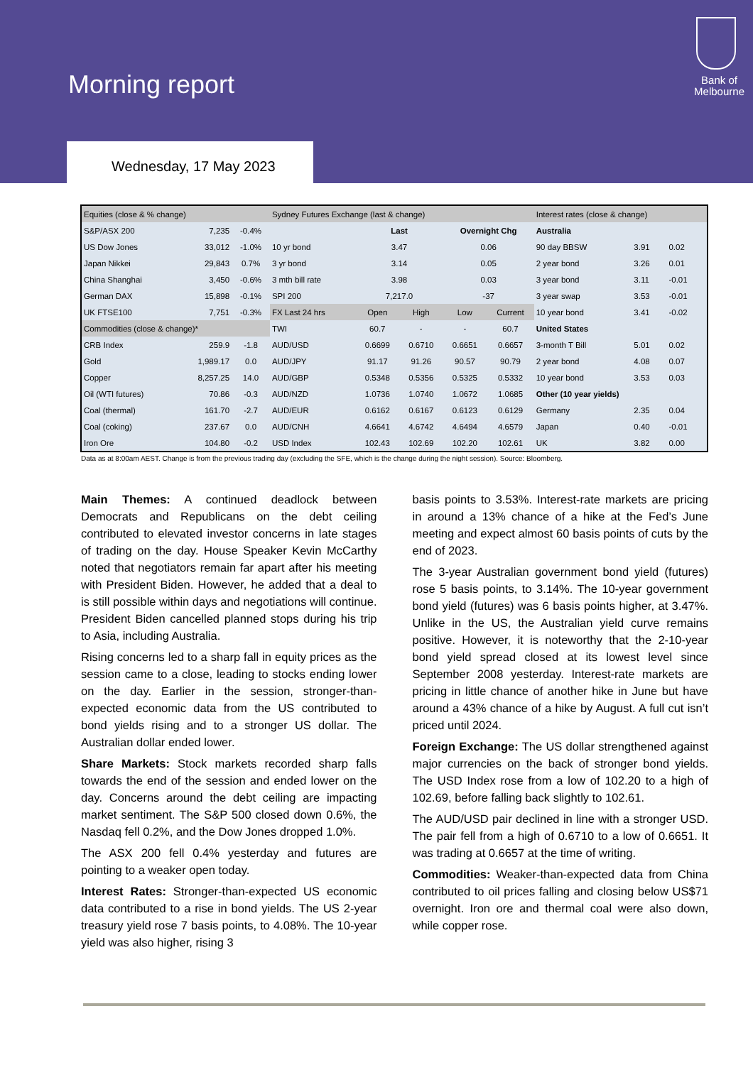Morning report
Bank of
Melbourne
Wednesday, 17 May 2023
| Equities (close & % change) | | | Sydney Futures Exchange (last & change) | | | | | Interest rates (close & change) | | |
| --- | --- | --- | --- | --- | --- | --- | --- | --- | --- | --- |
| S&P/ASX 200 | 7,235 | -0.4% | | Last | | Overnight Chg | | Australia | | |
| US Dow Jones | 33,012 | -1.0% | 10 yr bond | 3.47 | | 0.06 | | 90 day BBSW | 3.91 | 0.02 |
| Japan Nikkei | 29,843 | 0.7% | 3 yr bond | 3.14 | | 0.05 | | 2 year bond | 3.26 | 0.01 |
| China Shanghai | 3,450 | -0.6% | 3 mth bill rate | 3.98 | | 0.03 | | 3 year bond | 3.11 | -0.01 |
| German DAX | 15,898 | -0.1% | SPI 200 | 7,217.0 | | -37 | | 3 year swap | 3.53 | -0.01 |
| UK FTSE100 | 7,751 | -0.3% | FX Last 24 hrs | Open | High | Low | Current | 10 year bond | 3.41 | -0.02 |
| Commodities (close & change)* | | | TWI | 60.7 | - | - | 60.7 | United States | | |
| CRB Index | 259.9 | -1.8 | AUD/USD | 0.6699 | 0.6710 | 0.6651 | 0.6657 | 3-month T Bill | 5.01 | 0.02 |
| Gold | 1,989.17 | 0.0 | AUD/JPY | 91.17 | 91.26 | 90.57 | 90.79 | 2 year bond | 4.08 | 0.07 |
| Copper | 8,257.25 | 14.0 | AUD/GBP | 0.5348 | 0.5356 | 0.5325 | 0.5332 | 10 year bond | 3.53 | 0.03 |
| Oil (WTI futures) | 70.86 | -0.3 | AUD/NZD | 1.0736 | 1.0740 | 1.0672 | 1.0685 | Other (10 year yields) | | |
| Coal (thermal) | 161.70 | -2.7 | AUD/EUR | 0.6162 | 0.6167 | 0.6123 | 0.6129 | Germany | 2.35 | 0.04 |
| Coal (coking) | 237.67 | 0.0 | AUD/CNH | 4.6641 | 4.6742 | 4.6494 | 4.6579 | Japan | 0.40 | -0.01 |
| Iron Ore | 104.80 | -0.2 | USD Index | 102.43 | 102.69 | 102.20 | 102.61 | UK | 3.82 | 0.00 |
Data as at 8:00am AEST. Change is from the previous trading day (excluding the SFE, which is the change during the night session). Source: Bloomberg.
Main Themes: A continued deadlock between Democrats and Republicans on the debt ceiling contributed to elevated investor concerns in late stages of trading on the day. House Speaker Kevin McCarthy noted that negotiators remain far apart after his meeting with President Biden. However, he added that a deal to is still possible within days and negotiations will continue. President Biden cancelled planned stops during his trip to Asia, including Australia.
Rising concerns led to a sharp fall in equity prices as the session came to a close, leading to stocks ending lower on the day. Earlier in the session, stronger-than-expected economic data from the US contributed to bond yields rising and to a stronger US dollar. The Australian dollar ended lower.
Share Markets: Stock markets recorded sharp falls towards the end of the session and ended lower on the day. Concerns around the debt ceiling are impacting market sentiment. The S&P 500 closed down 0.6%, the Nasdaq fell 0.2%, and the Dow Jones dropped 1.0%.
The ASX 200 fell 0.4% yesterday and futures are pointing to a weaker open today.
Interest Rates: Stronger-than-expected US economic data contributed to a rise in bond yields. The US 2-year treasury yield rose 7 basis points, to 4.08%. The 10-year yield was also higher, rising 3
basis points to 3.53%. Interest-rate markets are pricing in around a 13% chance of a hike at the Fed’s June meeting and expect almost 60 basis points of cuts by the end of 2023.
The 3-year Australian government bond yield (futures) rose 5 basis points, to 3.14%. The 10-year government bond yield (futures) was 6 basis points higher, at 3.47%. Unlike in the US, the Australian yield curve remains positive. However, it is noteworthy that the 2-10-year bond yield spread closed at its lowest level since September 2008 yesterday. Interest-rate markets are pricing in little chance of another hike in June but have around a 43% chance of a hike by August. A full cut isn’t priced until 2024.
Foreign Exchange: The US dollar strengthened against major currencies on the back of stronger bond yields. The USD Index rose from a low of 102.20 to a high of 102.69, before falling back slightly to 102.61.
The AUD/USD pair declined in line with a stronger USD. The pair fell from a high of 0.6710 to a low of 0.6651. It was trading at 0.6657 at the time of writing.
Commodities: Weaker-than-expected data from China contributed to oil prices falling and closing below US$71 overnight. Iron ore and thermal coal were also down, while copper rose.